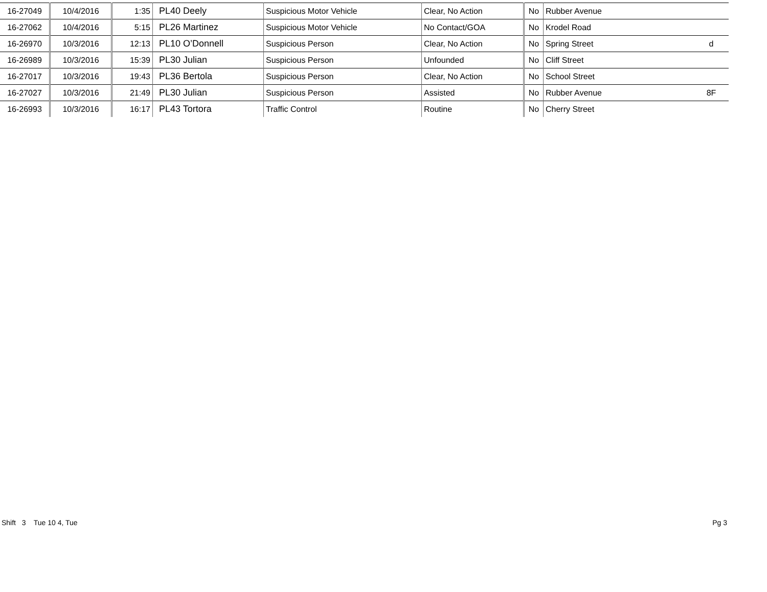| 16-27049 | 10/4/2016 | 1:35 | PL40 Deely | Suspicious Motor Vehicle | Clear, No Action | No | Rubber Avenue | |
| 16-27062 | 10/4/2016 | 5:15 | PL26 Martinez | Suspicious Motor Vehicle | No Contact/GOA | No | Krodel Road | |
| 16-26970 | 10/3/2016 | 12:13 | PL10 O’Donnell | Suspicious Person | Clear, No Action | No | Spring Street | d |
| 16-26989 | 10/3/2016 | 15:39 | PL30 Julian | Suspicious Person | Unfounded | No | Cliff Street | |
| 16-27017 | 10/3/2016 | 19:43 | PL36 Bertola | Suspicious Person | Clear, No Action | No | School Street | |
| 16-27027 | 10/3/2016 | 21:49 | PL30 Julian | Suspicious Person | Assisted | No | Rubber Avenue | 8F |
| 16-26993 | 10/3/2016 | 16:17 | PL43 Tortora | Traffic Control | Routine | No | Cherry Street | |
Shift 3 Tue 10 4, Tue Pg 3